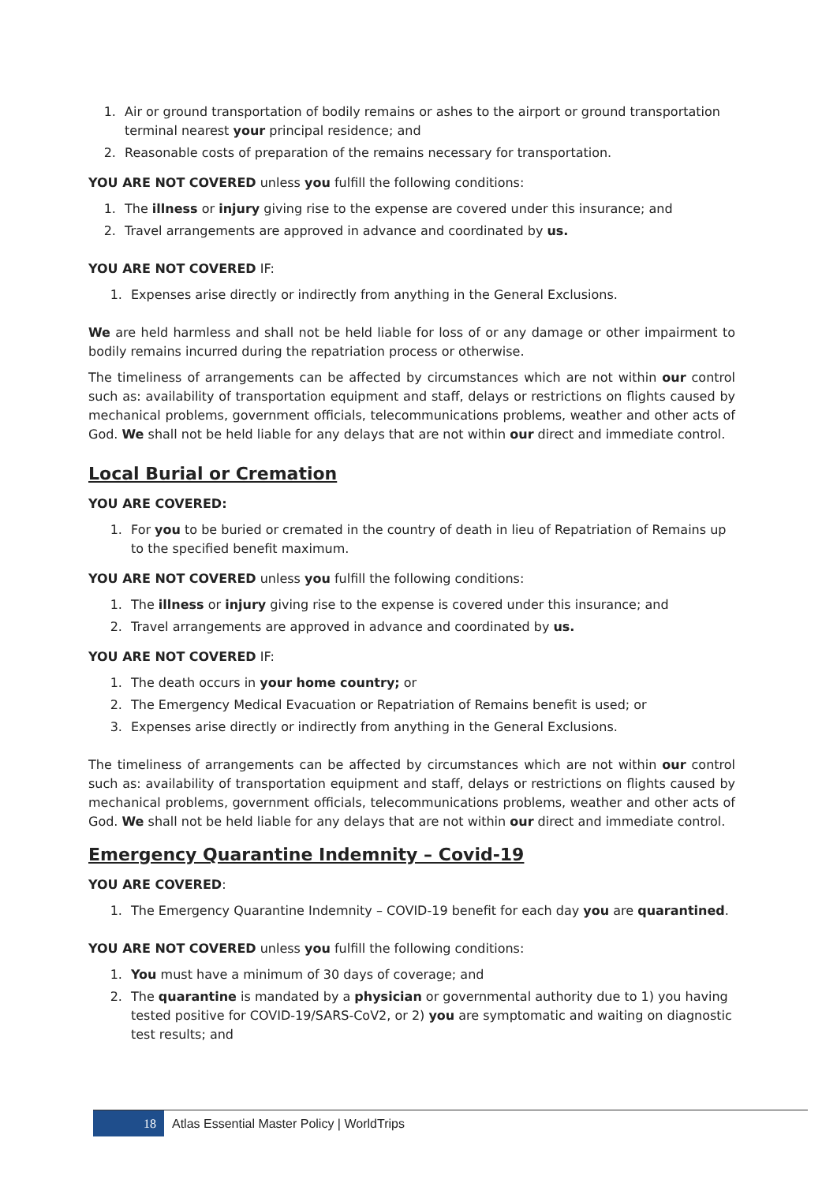1. Air or ground transportation of bodily remains or ashes to the airport or ground transportation terminal nearest your principal residence; and
2. Reasonable costs of preparation of the remains necessary for transportation.
YOU ARE NOT COVERED unless you fulfill the following conditions:
1. The illness or injury giving rise to the expense are covered under this insurance; and
2. Travel arrangements are approved in advance and coordinated by us.
YOU ARE NOT COVERED IF:
1. Expenses arise directly or indirectly from anything in the General Exclusions.
We are held harmless and shall not be held liable for loss of or any damage or other impairment to bodily remains incurred during the repatriation process or otherwise.
The timeliness of arrangements can be affected by circumstances which are not within our control such as: availability of transportation equipment and staff, delays or restrictions on flights caused by mechanical problems, government officials, telecommunications problems, weather and other acts of God. We shall not be held liable for any delays that are not within our direct and immediate control.
Local Burial or Cremation
YOU ARE COVERED:
1. For you to be buried or cremated in the country of death in lieu of Repatriation of Remains up to the specified benefit maximum.
YOU ARE NOT COVERED unless you fulfill the following conditions:
1. The illness or injury giving rise to the expense is covered under this insurance; and
2. Travel arrangements are approved in advance and coordinated by us.
YOU ARE NOT COVERED IF:
1. The death occurs in your home country; or
2. The Emergency Medical Evacuation or Repatriation of Remains benefit is used; or
3. Expenses arise directly or indirectly from anything in the General Exclusions.
The timeliness of arrangements can be affected by circumstances which are not within our control such as: availability of transportation equipment and staff, delays or restrictions on flights caused by mechanical problems, government officials, telecommunications problems, weather and other acts of God. We shall not be held liable for any delays that are not within our direct and immediate control.
Emergency Quarantine Indemnity – Covid-19
YOU ARE COVERED:
1. The Emergency Quarantine Indemnity – COVID-19 benefit for each day you are quarantined.
YOU ARE NOT COVERED unless you fulfill the following conditions:
1. You must have a minimum of 30 days of coverage; and
2. The quarantine is mandated by a physician or governmental authority due to 1) you having tested positive for COVID-19/SARS-CoV2, or 2) you are symptomatic and waiting on diagnostic test results; and
18
Atlas Essential Master Policy | WorldTrips